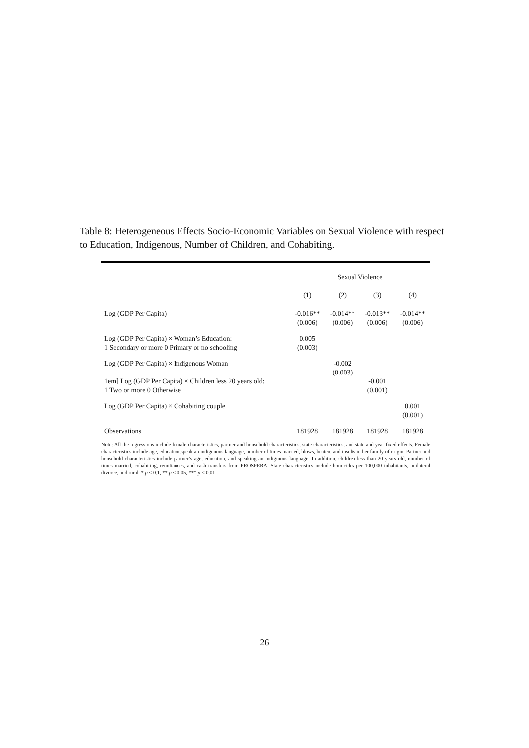Table 8: Heterogeneous Effects Socio-Economic Variables on Sexual Violence with respect to Education, Indigenous, Number of Children, and Cohabiting.
| | Sexual Violence | | | |
| | (1) | (2) | (3) | (4) |
| Log (GDP Per Capita) | -0.016** (0.006) | -0.014** (0.006) | -0.013** (0.006) | -0.014** (0.006) |
| Log (GDP Per Capita) × Woman’s Education: 1 Secondary or more 0 Primary or no schooling | 0.005 (0.003) | | | |
| Log (GDP Per Capita) × Indigenous Woman | | -0.002 (0.003) | | |
| 1em] Log (GDP Per Capita) × Children less 20 years old: 1 Two or more 0 Otherwise | | | -0.001 (0.001) | |
| Log (GDP Per Capita) × Cohabiting couple | | | | 0.001 (0.001) |
| Observations | 181928 | 181928 | 181928 | 181928 |
Note: All the regressions include female characteristics, partner and household characteristics, state characteristics, and state and year fixed effects. Female characteristics include age, education,speak an indigenous language, number of times married, blows, beaten, and insults in her family of origin. Partner and household characteristics include partner’s age, education, and speaking an indiginous language. In addition, children less than 20 years old, number of times married, cohabiting, remittances, and cash transfers from PROSPERA. State characteristics include homicides per 100,000 inhabitants, unilateral divorce, and rural. * p < 0.1, ** p < 0.05, *** p < 0.01
26